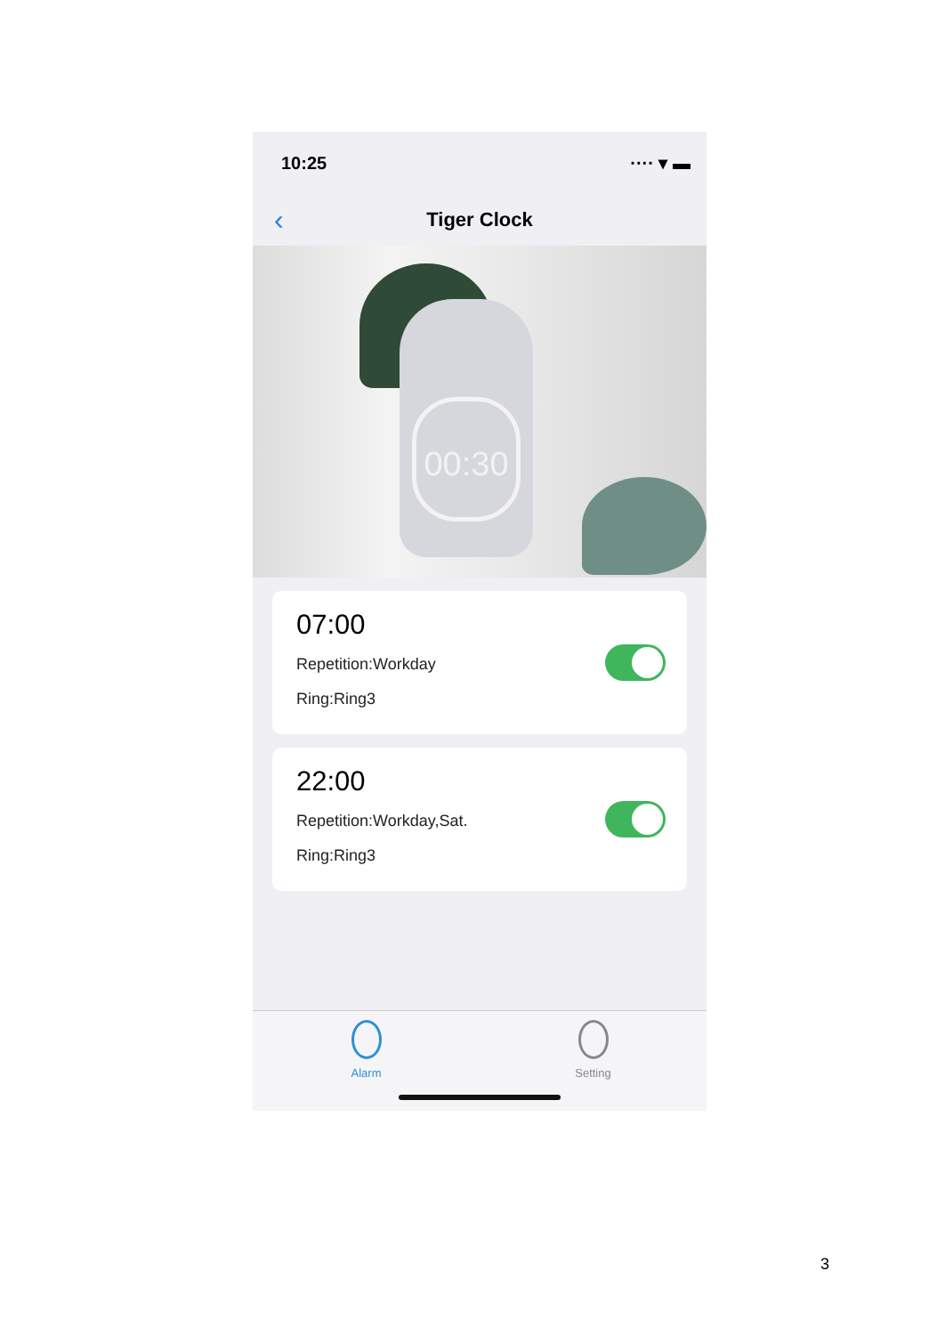10:25 ···· ▾ ▬
‹
Tiger Clock
00:30
07:00
Repetition:Workday
Ring:Ring3
22:00
Repetition:Workday,Sat.
Ring:Ring3
Alarm Setting
3